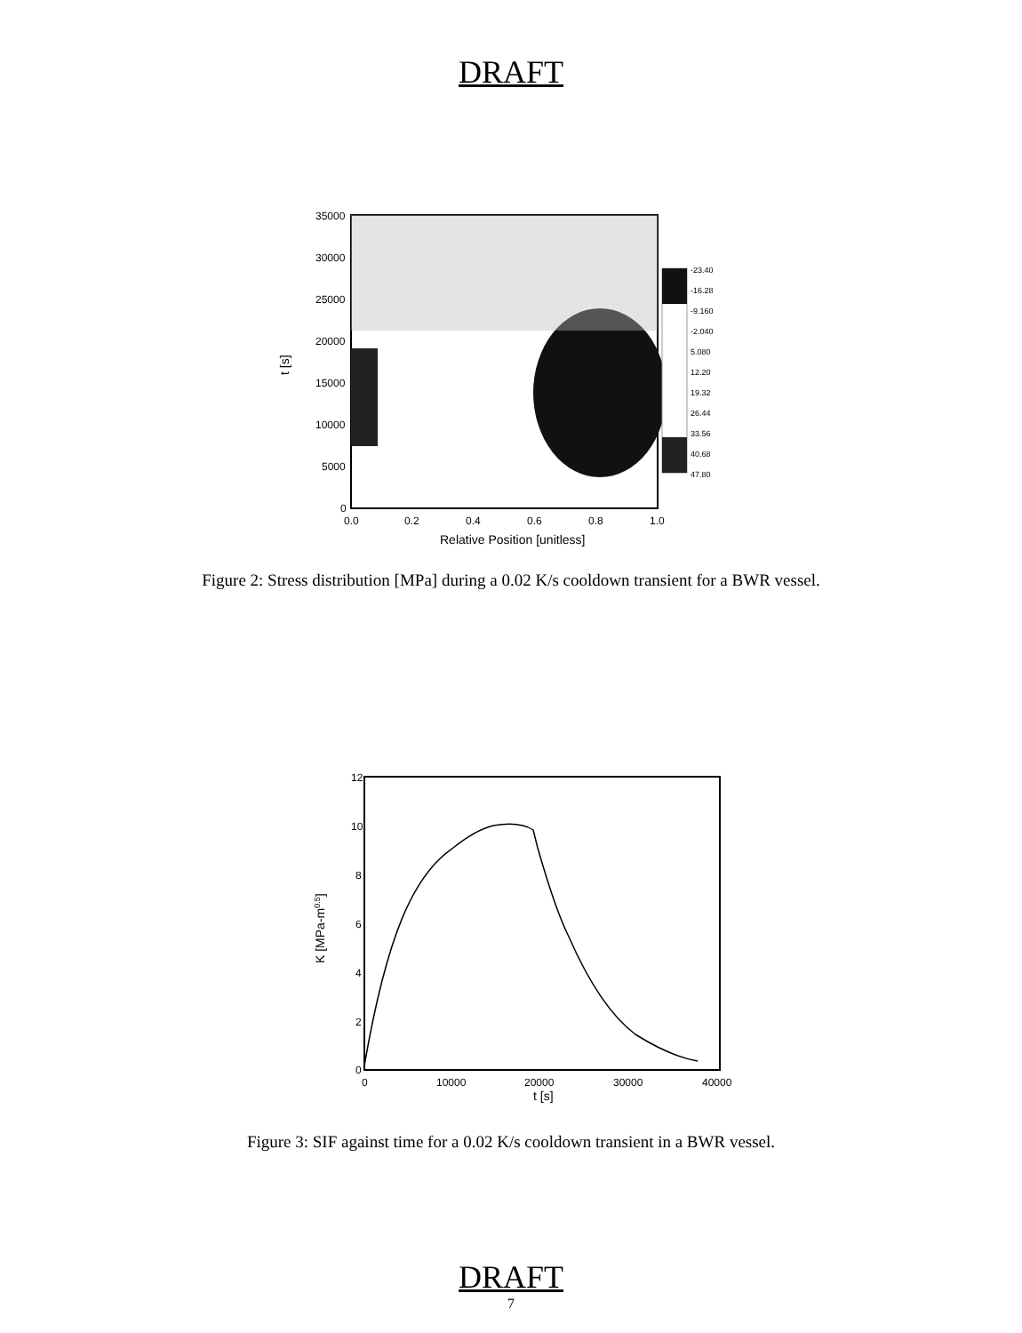DRAFT
35000
30000
25000
20000
15000
10000
5000
0
0.0
0.2
0.4
0.6
0.8
1.0
Relative Position [unitless]
t [s]
-23.40
-16.28
-9.160
-2.040
5.080
12.20
19.32
26.44
33.56
40.68
47.80
Figure 2: Stress distribution [MPa] during a 0.02 K/s cooldown transient for a BWR vessel.
12
10
8
6
4
2
0
0
10000
20000
30000
40000
t [s]
K [MPa-m0.5]
Figure 3: SIF against time for a 0.02 K/s cooldown transient in a BWR vessel.
DRAFT
7